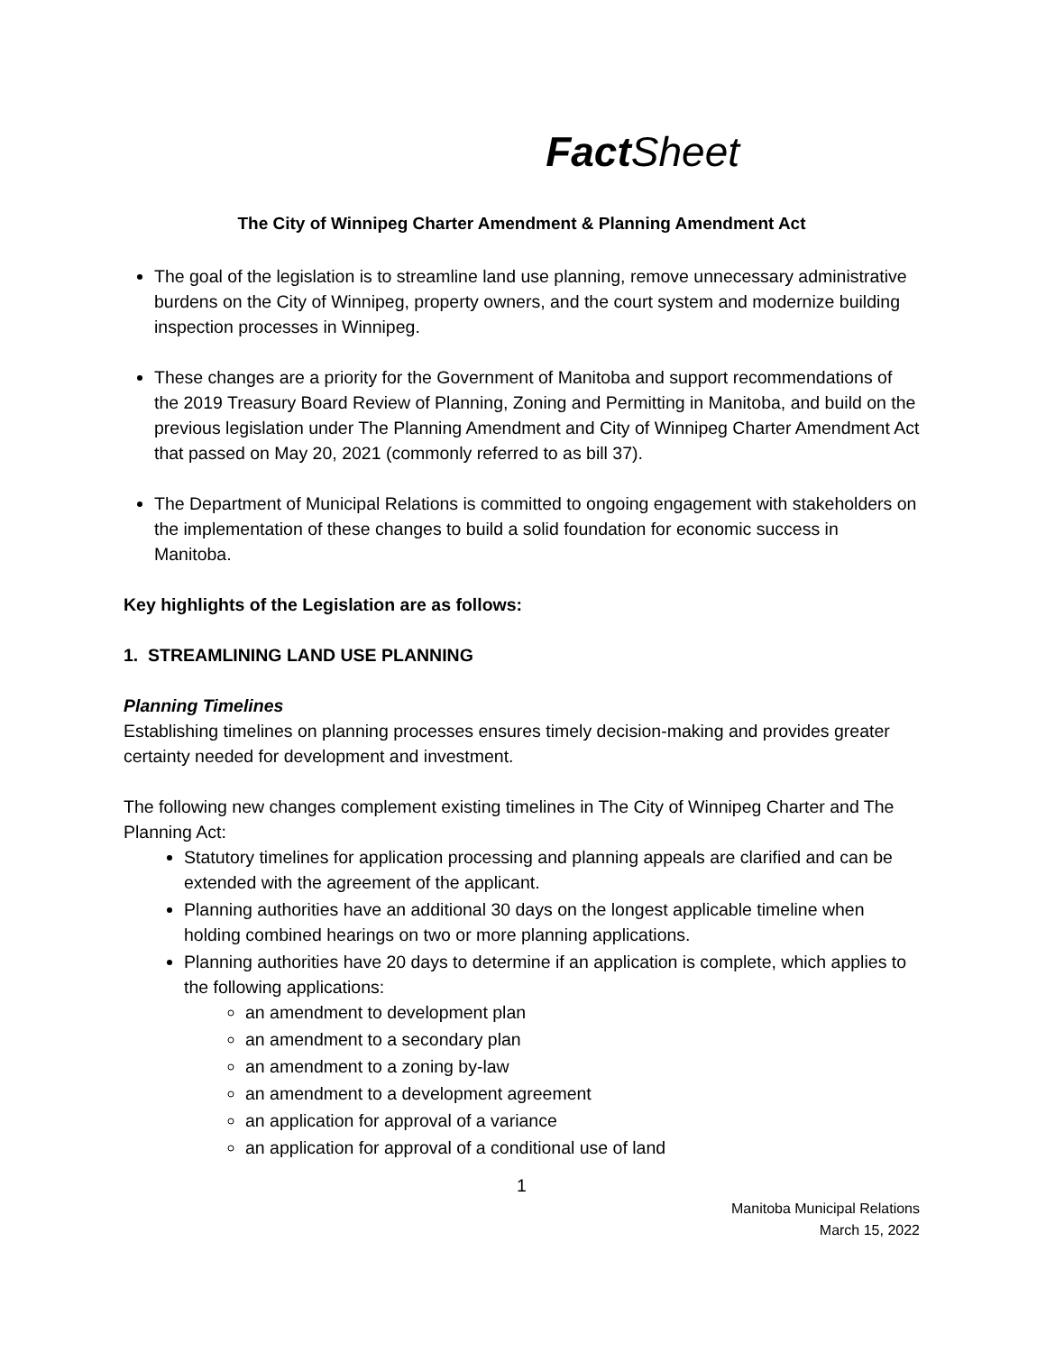Fact Sheet
The City of Winnipeg Charter Amendment & Planning Amendment Act
The goal of the legislation is to streamline land use planning, remove unnecessary administrative burdens on the City of Winnipeg, property owners, and the court system and modernize building inspection processes in Winnipeg.
These changes are a priority for the Government of Manitoba and support recommendations of the 2019 Treasury Board Review of Planning, Zoning and Permitting in Manitoba, and build on the previous legislation under The Planning Amendment and City of Winnipeg Charter Amendment Act that passed on May 20, 2021 (commonly referred to as bill 37).
The Department of Municipal Relations is committed to ongoing engagement with stakeholders on the implementation of these changes to build a solid foundation for economic success in Manitoba.
Key highlights of the Legislation are as follows:
1. STREAMLINING LAND USE PLANNING
Planning Timelines
Establishing timelines on planning processes ensures timely decision-making and provides greater certainty needed for development and investment.
The following new changes complement existing timelines in The City of Winnipeg Charter and The Planning Act:
Statutory timelines for application processing and planning appeals are clarified and can be extended with the agreement of the applicant.
Planning authorities have an additional 30 days on the longest applicable timeline when holding combined hearings on two or more planning applications.
Planning authorities have 20 days to determine if an application is complete, which applies to the following applications:
an amendment to development plan
an amendment to a secondary plan
an amendment to a zoning by-law
an amendment to a development agreement
an application for approval of a variance
an application for approval of a conditional use of land
1
Manitoba Municipal Relations
March 15, 2022